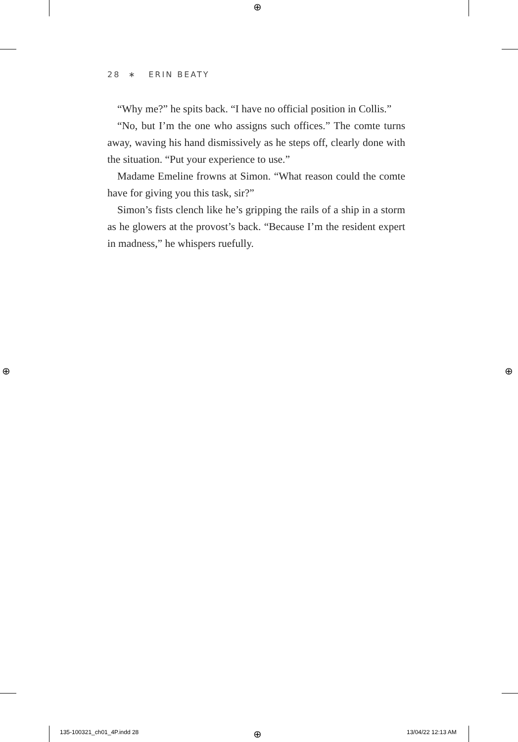⊕
⊕ ⊕
⊕
28 ∗ ERIN BEATY
“Why me?” he spits back. “I have no official position in Collis.”
“No, but I’m the one who assigns such offices.” The comte turns away, waving his hand dismissively as he steps off, clearly done with the situation. “Put your experience to use.”
Madame Emeline frowns at Simon. “What reason could the comte have for giving you this task, sir?”
Simon’s fists clench like he’s gripping the rails of a ship in a storm as he glowers at the provost’s back. “Because I’m the resident expert in madness,” he whispers ruefully.
135-100321_ch01_4P.indd 28 13/04/22 12:13 AM